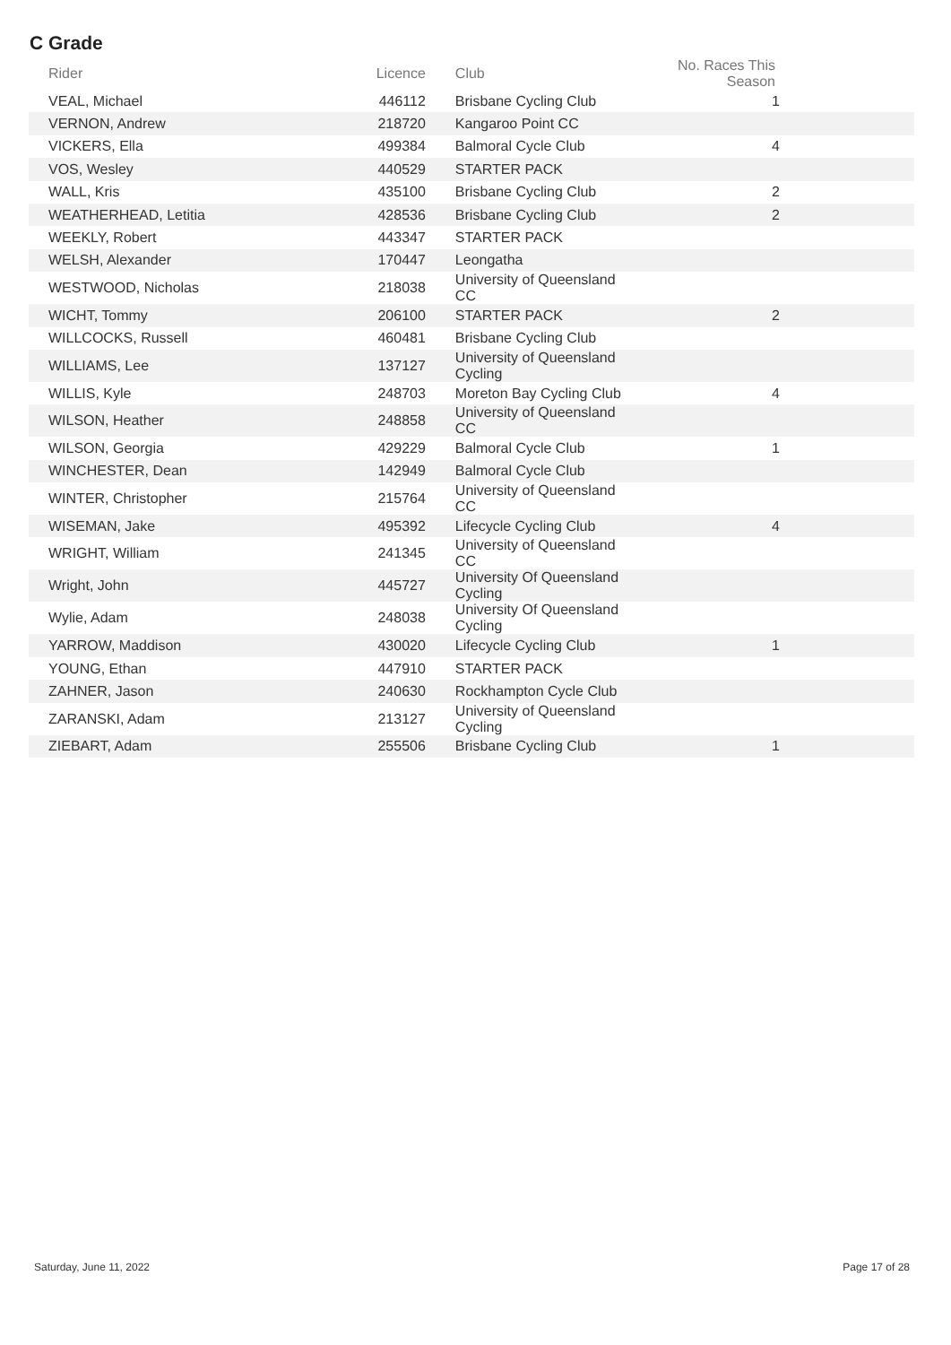C Grade
| Rider | Licence | Club | No. Races This Season |
| --- | --- | --- | --- |
| VEAL, Michael | 446112 | Brisbane Cycling Club | 1 |
| VERNON, Andrew | 218720 | Kangaroo Point CC | |
| VICKERS, Ella | 499384 | Balmoral Cycle Club | 4 |
| VOS, Wesley | 440529 | STARTER PACK | |
| WALL, Kris | 435100 | Brisbane Cycling Club | 2 |
| WEATHERHEAD, Letitia | 428536 | Brisbane Cycling Club | 2 |
| WEEKLY, Robert | 443347 | STARTER PACK | |
| WELSH, Alexander | 170447 | Leongatha | |
| WESTWOOD, Nicholas | 218038 | University of Queensland CC | |
| WICHT, Tommy | 206100 | STARTER PACK | 2 |
| WILLCOCKS, Russell | 460481 | Brisbane Cycling Club | |
| WILLIAMS, Lee | 137127 | University of Queensland Cycling | |
| WILLIS, Kyle | 248703 | Moreton Bay Cycling Club | 4 |
| WILSON, Heather | 248858 | University of Queensland CC | |
| WILSON, Georgia | 429229 | Balmoral Cycle Club | 1 |
| WINCHESTER, Dean | 142949 | Balmoral Cycle Club | |
| WINTER, Christopher | 215764 | University of Queensland CC | |
| WISEMAN, Jake | 495392 | Lifecycle Cycling Club | 4 |
| WRIGHT, William | 241345 | University of Queensland CC | |
| Wright, John | 445727 | University Of Queensland Cycling | |
| Wylie, Adam | 248038 | University Of Queensland Cycling | |
| YARROW, Maddison | 430020 | Lifecycle Cycling Club | 1 |
| YOUNG, Ethan | 447910 | STARTER PACK | |
| ZAHNER, Jason | 240630 | Rockhampton Cycle Club | |
| ZARANSKI, Adam | 213127 | University of Queensland Cycling | |
| ZIEBART, Adam | 255506 | Brisbane Cycling Club | 1 |
Saturday, June 11, 2022 Page 17 of 28